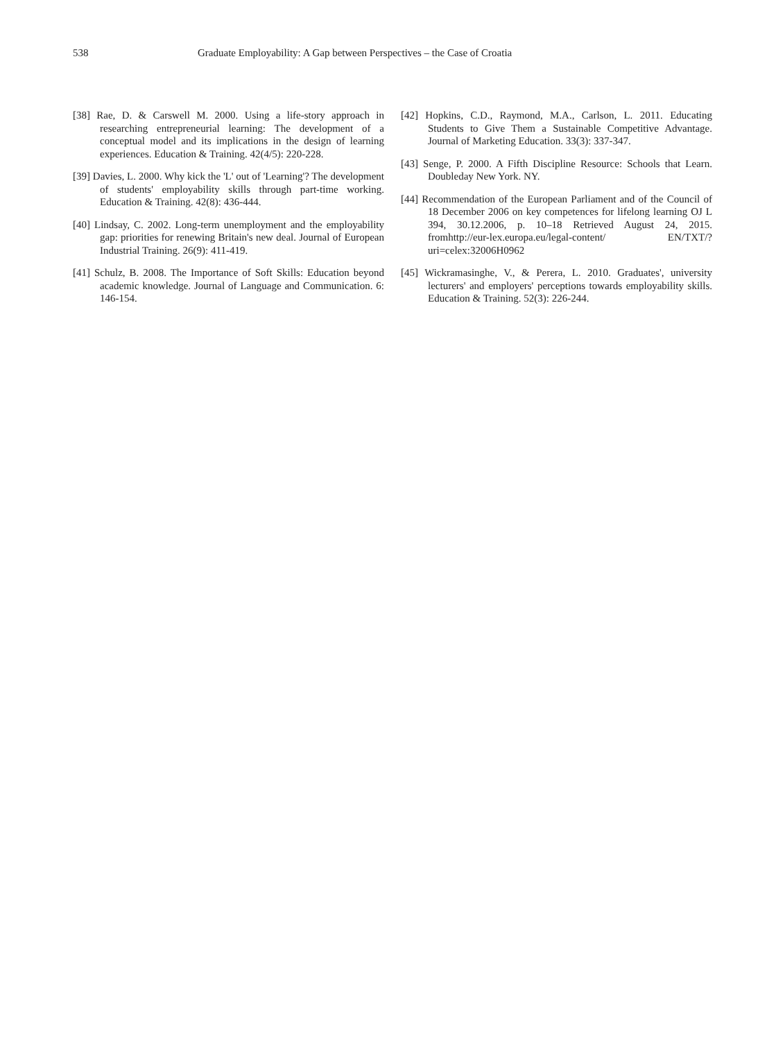538 Graduate Employability: A Gap between Perspectives – the Case of Croatia
[38] Rae, D. & Carswell M. 2000. Using a life-story approach in researching entrepreneurial learning: The development of a conceptual model and its implications in the design of learning experiences. Education & Training. 42(4/5): 220-228.
[39] Davies, L. 2000. Why kick the 'L' out of 'Learning'? The development of students' employability skills through part-time working. Education & Training. 42(8): 436-444.
[40] Lindsay, C. 2002. Long-term unemployment and the employability gap: priorities for renewing Britain's new deal. Journal of European Industrial Training. 26(9): 411-419.
[41] Schulz, B. 2008. The Importance of Soft Skills: Education beyond academic knowledge. Journal of Language and Communication. 6: 146-154.
[42] Hopkins, C.D., Raymond, M.A., Carlson, L. 2011. Educating Students to Give Them a Sustainable Competitive Advantage. Journal of Marketing Education. 33(3): 337-347.
[43] Senge, P. 2000. A Fifth Discipline Resource: Schools that Learn. Doubleday New York. NY.
[44] Recommendation of the European Parliament and of the Council of 18 December 2006 on key competences for lifelong learning OJ L 394, 30.12.2006, p. 10–18 Retrieved August 24, 2015. fromhttp://eur-lex.europa.eu/legal-content/ EN/TXT/?uri=celex:32006H0962
[45] Wickramasinghe, V., & Perera, L. 2010. Graduates', university lecturers' and employers' perceptions towards employability skills. Education & Training. 52(3): 226-244.